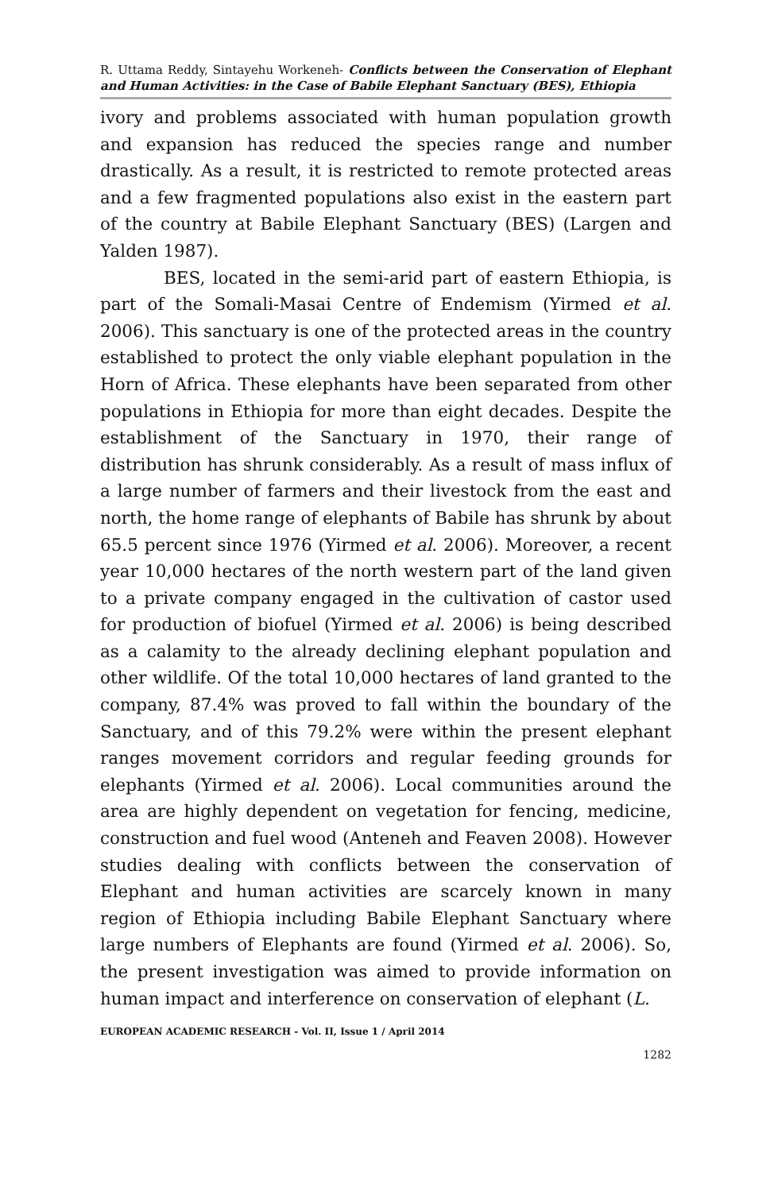R. Uttama Reddy, Sintayehu Workeneh- Conflicts between the Conservation of Elephant and Human Activities: in the Case of Babile Elephant Sanctuary (BES), Ethiopia
ivory and problems associated with human population growth and expansion has reduced the species range and number drastically. As a result, it is restricted to remote protected areas and a few fragmented populations also exist in the eastern part of the country at Babile Elephant Sanctuary (BES) (Largen and Yalden 1987).
BES, located in the semi-arid part of eastern Ethiopia, is part of the Somali-Masai Centre of Endemism (Yirmed et al. 2006). This sanctuary is one of the protected areas in the country established to protect the only viable elephant population in the Horn of Africa. These elephants have been separated from other populations in Ethiopia for more than eight decades. Despite the establishment of the Sanctuary in 1970, their range of distribution has shrunk considerably. As a result of mass influx of a large number of farmers and their livestock from the east and north, the home range of elephants of Babile has shrunk by about 65.5 percent since 1976 (Yirmed et al. 2006). Moreover, a recent year 10,000 hectares of the north western part of the land given to a private company engaged in the cultivation of castor used for production of biofuel (Yirmed et al. 2006) is being described as a calamity to the already declining elephant population and other wildlife. Of the total 10,000 hectares of land granted to the company, 87.4% was proved to fall within the boundary of the Sanctuary, and of this 79.2% were within the present elephant ranges movement corridors and regular feeding grounds for elephants (Yirmed et al. 2006). Local communities around the area are highly dependent on vegetation for fencing, medicine, construction and fuel wood (Anteneh and Feaven 2008). However studies dealing with conflicts between the conservation of Elephant and human activities are scarcely known in many region of Ethiopia including Babile Elephant Sanctuary where large numbers of Elephants are found (Yirmed et al. 2006). So, the present investigation was aimed to provide information on human impact and interference on conservation of elephant (L.
EUROPEAN ACADEMIC RESEARCH - Vol. II, Issue 1 / April 2014
1282